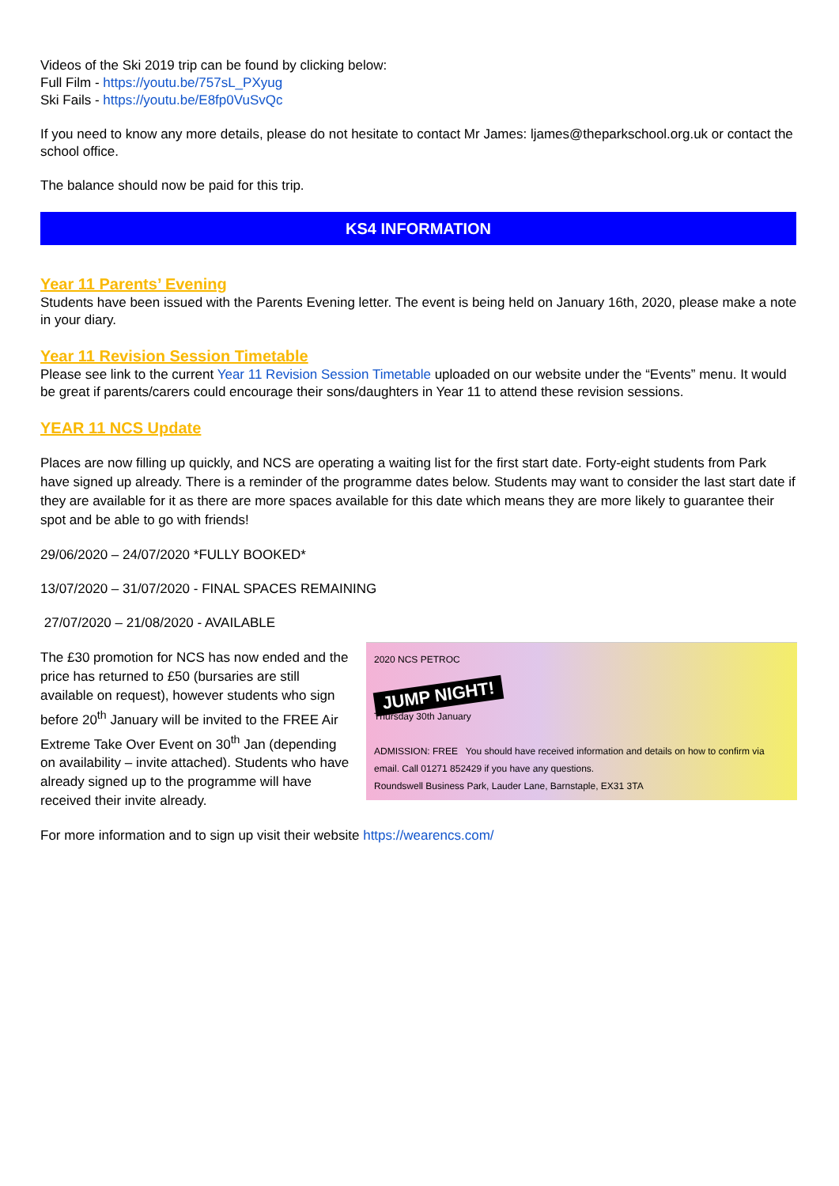Videos of the Ski 2019 trip can be found by clicking below:
Full Film - https://youtu.be/757sL_PXyug
Ski Fails - https://youtu.be/E8fp0VuSvQc
If you need to know any more details, please do not hesitate to contact Mr James: ljames@theparkschool.org.uk or contact the school office.
The balance should now be paid for this trip.
KS4 INFORMATION
Year 11 Parents’ Evening
Students have been issued with the Parents Evening letter. The event is being held on January 16th, 2020, please make a note in your diary.
Year 11 Revision Session Timetable
Please see link to the current Year 11 Revision Session Timetable uploaded on our website under the “Events” menu. It would be great if parents/carers could encourage their sons/daughters in Year 11 to attend these revision sessions.
YEAR 11 NCS Update
Places are now filling up quickly, and NCS are operating a waiting list for the first start date. Forty-eight students from Park have signed up already. There is a reminder of the programme dates below. Students may want to consider the last start date if they are available for it as there are more spaces available for this date which means they are more likely to guarantee their spot and be able to go with friends!
29/06/2020 – 24/07/2020 *FULLY BOOKED*
13/07/2020 – 31/07/2020 - FINAL SPACES REMAINING
27/07/2020 – 21/08/2020 - AVAILABLE
The £30 promotion for NCS has now ended and the price has returned to £50 (bursaries are still available on request), however students who sign before 20<sup>th</sup> January will be invited to the FREE Air Extreme Take Over Event on 30<sup>th</sup> Jan (depending on availability – invite attached). Students who have already signed up to the programme will have received their invite already.
2020 NCS PETROC
JUMP NIGHT!
Thursday 30th January
ADMISSION: FREE You should have received information and details on how to confirm via email. Call 01271 852429 if you have any questions.
Roundswell Business Park, Lauder Lane, Barnstaple, EX31 3TA
For more information and to sign up visit their website https://wearencs.com/